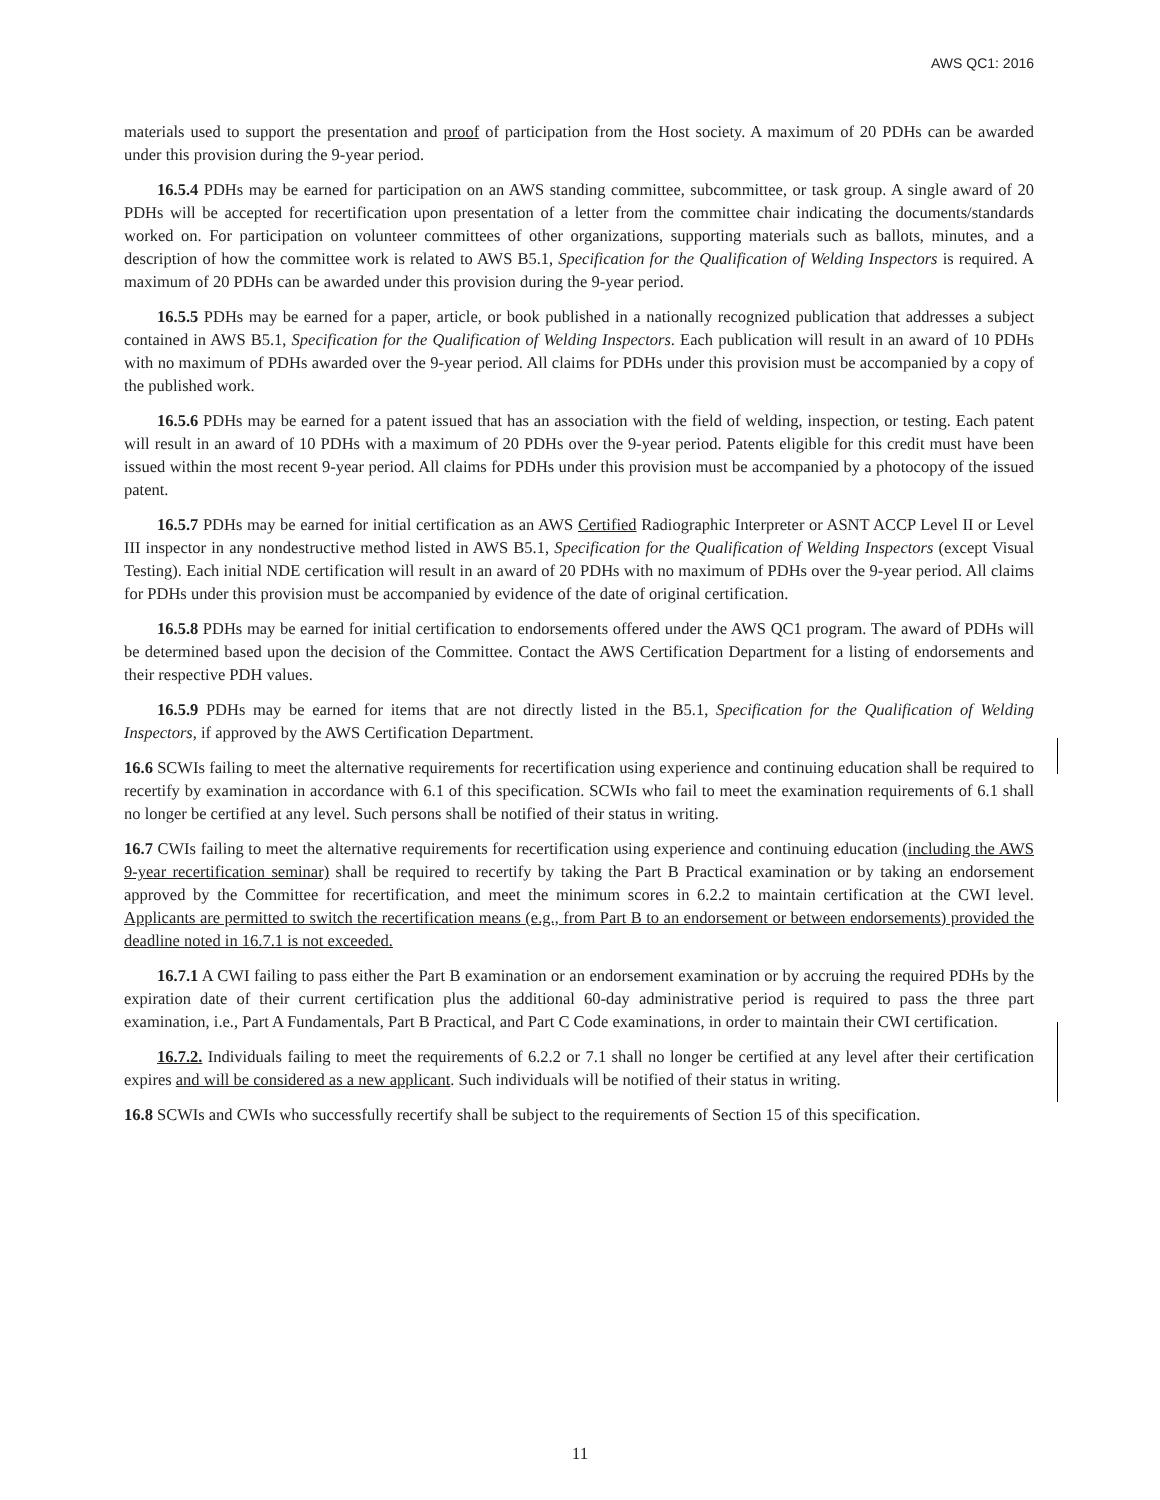AWS QC1: 2016
materials used to support the presentation and proof of participation from the Host society. A maximum of 20 PDHs can be awarded under this provision during the 9-year period.
16.5.4 PDHs may be earned for participation on an AWS standing committee, subcommittee, or task group. A single award of 20 PDHs will be accepted for recertification upon presentation of a letter from the committee chair indicating the documents/standards worked on. For participation on volunteer committees of other organizations, supporting materials such as ballots, minutes, and a description of how the committee work is related to AWS B5.1, Specification for the Qualification of Welding Inspectors is required. A maximum of 20 PDHs can be awarded under this provision during the 9-year period.
16.5.5 PDHs may be earned for a paper, article, or book published in a nationally recognized publication that addresses a subject contained in AWS B5.1, Specification for the Qualification of Welding Inspectors. Each publication will result in an award of 10 PDHs with no maximum of PDHs awarded over the 9-year period. All claims for PDHs under this provision must be accompanied by a copy of the published work.
16.5.6 PDHs may be earned for a patent issued that has an association with the field of welding, inspection, or testing. Each patent will result in an award of 10 PDHs with a maximum of 20 PDHs over the 9-year period. Patents eligible for this credit must have been issued within the most recent 9-year period. All claims for PDHs under this provision must be accompanied by a photocopy of the issued patent.
16.5.7 PDHs may be earned for initial certification as an AWS Certified Radiographic Interpreter or ASNT ACCP Level II or Level III inspector in any nondestructive method listed in AWS B5.1, Specification for the Qualification of Welding Inspectors (except Visual Testing). Each initial NDE certification will result in an award of 20 PDHs with no maximum of PDHs over the 9-year period. All claims for PDHs under this provision must be accompanied by evidence of the date of original certification.
16.5.8 PDHs may be earned for initial certification to endorsements offered under the AWS QC1 program. The award of PDHs will be determined based upon the decision of the Committee. Contact the AWS Certification Department for a listing of endorsements and their respective PDH values.
16.5.9 PDHs may be earned for items that are not directly listed in the B5.1, Specification for the Qualification of Welding Inspectors, if approved by the AWS Certification Department.
16.6 SCWIs failing to meet the alternative requirements for recertification using experience and continuing education shall be required to recertify by examination in accordance with 6.1 of this specification. SCWIs who fail to meet the examination requirements of 6.1 shall no longer be certified at any level. Such persons shall be notified of their status in writing.
16.7 CWIs failing to meet the alternative requirements for recertification using experience and continuing education (including the AWS 9-year recertification seminar) shall be required to recertify by taking the Part B Practical examination or by taking an endorsement approved by the Committee for recertification, and meet the minimum scores in 6.2.2 to maintain certification at the CWI level. Applicants are permitted to switch the recertification means (e.g., from Part B to an endorsement or between endorsements) provided the deadline noted in 16.7.1 is not exceeded.
16.7.1 A CWI failing to pass either the Part B examination or an endorsement examination or by accruing the required PDHs by the expiration date of their current certification plus the additional 60-day administrative period is required to pass the three part examination, i.e., Part A Fundamentals, Part B Practical, and Part C Code examinations, in order to maintain their CWI certification.
16.7.2. Individuals failing to meet the requirements of 6.2.2 or 7.1 shall no longer be certified at any level after their certification expires and will be considered as a new applicant. Such individuals will be notified of their status in writing.
16.8 SCWIs and CWIs who successfully recertify shall be subject to the requirements of Section 15 of this specification.
11